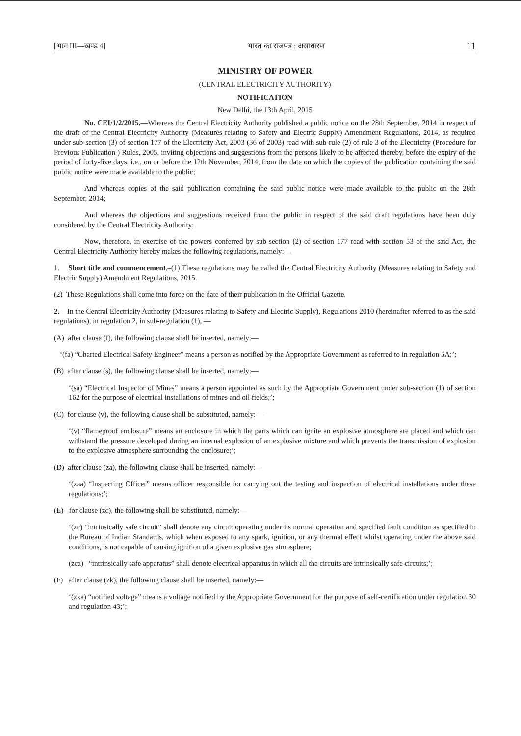[भाग III—खण्ड 4] भारत का राजपत्र : असाधारण 11
MINISTRY OF POWER
(CENTRAL ELECTRICITY AUTHORITY)
NOTIFICATION
New Delhi, the 13th April, 2015
No. CEI/1/2/2015.—Whereas the Central Electricity Authority published a public notice on the 28th September, 2014 in respect of the draft of the Central Electricity Authority (Measures relating to Safety and Electric Supply) Amendment Regulations, 2014, as required under sub-section (3) of section 177 of the Electricity Act, 2003 (36 of 2003) read with sub-rule (2) of rule 3 of the Electricity (Procedure for Previous Publication ) Rules, 2005, inviting objections and suggestions from the persons likely to be affected thereby, before the expiry of the period of forty-five days, i.e., on or before the 12th November, 2014, from the date on which the copies of the publication containing the said public notice were made available to the public;
And whereas copies of the said publication containing the said public notice were made available to the public on the 28th September, 2014;
And whereas the objections and suggestions received from the public in respect of the said draft regulations have been duly considered by the Central Electricity Authority;
Now, therefore, in exercise of the powers conferred by sub-section (2) of section 177 read with section 53 of the said Act, the Central Electricity Authority hereby makes the following regulations, namely:—
1. Short title and commencement.–(1) These regulations may be called the Central Electricity Authority (Measures relating to Safety and Electric Supply) Amendment Regulations, 2015.
(2) These Regulations shall come into force on the date of their publication in the Official Gazette.
2. In the Central Electricity Authority (Measures relating to Safety and Electric Supply), Regulations 2010 (hereinafter referred to as the said regulations), in regulation 2, in sub-regulation (1), —
(A) after clause (f), the following clause shall be inserted, namely:—
‘(fa) “Charted Electrical Safety Engineer” means a person as notified by the Appropriate Government as referred to in regulation 5A;’;
(B) after clause (s), the following clause shall be inserted, namely:—
‘(sa) “Electrical Inspector of Mines” means a person appointed as such by the Appropriate Government under sub-section (1) of section 162 for the purpose of electrical installations of mines and oil fields;’;
(C) for clause (v), the following clause shall be substituted, namely:—
‘(v) “flameproof enclosure” means an enclosure in which the parts which can ignite an explosive atmosphere are placed and which can withstand the pressure developed during an internal explosion of an explosive mixture and which prevents the transmission of explosion to the explosive atmosphere surrounding the enclosure;’;
(D) after clause (za), the following clause shall be inserted, namely:—
‘(zaa) “Inspecting Officer” means officer responsible for carrying out the testing and inspection of electrical installations under these regulations;’;
(E) for clause (zc), the following shall be substituted, namely:—
‘(zc) “intrinsically safe circuit” shall denote any circuit operating under its normal operation and specified fault condition as specified in the Bureau of Indian Standards, which when exposed to any spark, ignition, or any thermal effect whilst operating under the above said conditions, is not capable of causing ignition of a given explosive gas atmosphere;
(zca) “intrinsically safe apparatus” shall denote electrical apparatus in which all the circuits are intrinsically safe circuits;’;
(F) after clause (zk), the following clause shall be inserted, namely:—
‘(zka) “notified voltage” means a voltage notified by the Appropriate Government for the purpose of self-certification under regulation 30 and regulation 43;’;